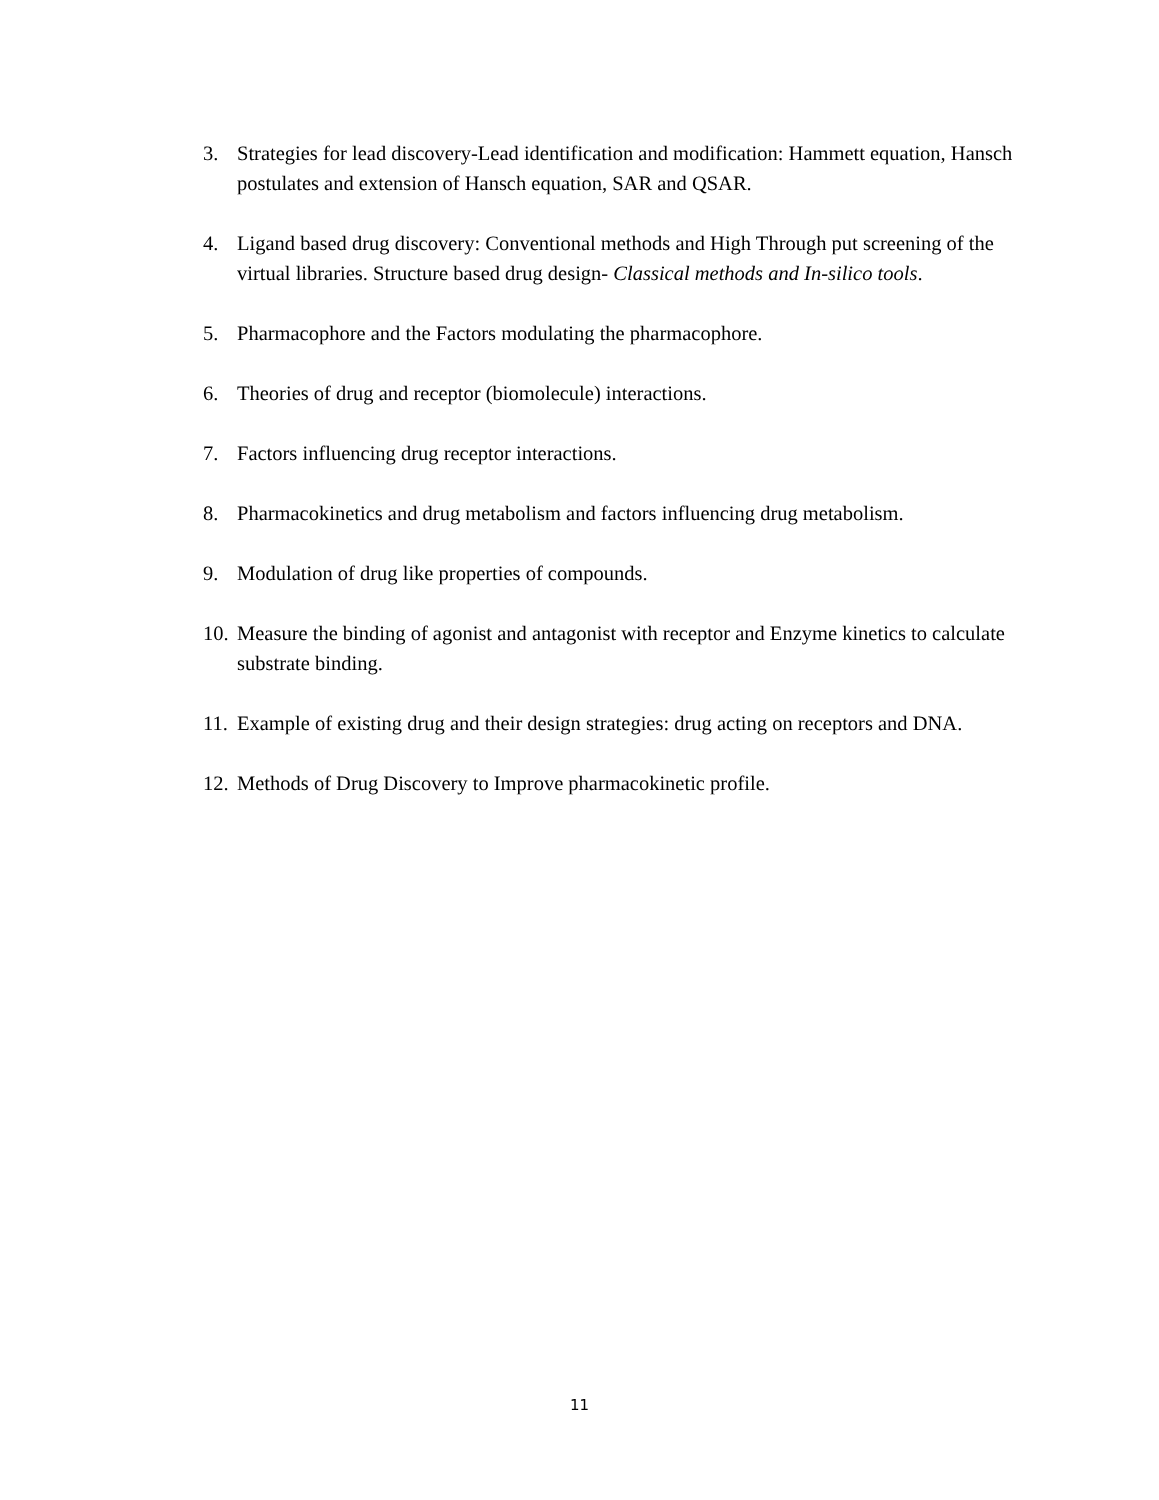3. Strategies for lead discovery-Lead identification and modification: Hammett equation, Hansch postulates and extension of Hansch equation, SAR and QSAR.
4. Ligand based drug discovery: Conventional methods and High Through put screening of the virtual libraries. Structure based drug design- Classical methods and In-silico tools.
5. Pharmacophore and the Factors modulating the pharmacophore.
6. Theories of drug and receptor (biomolecule) interactions.
7. Factors influencing drug receptor interactions.
8. Pharmacokinetics and drug metabolism and factors influencing drug metabolism.
9. Modulation of drug like properties of compounds.
10. Measure the binding of agonist and antagonist with receptor and Enzyme kinetics to calculate substrate binding.
11. Example of existing drug and their design strategies: drug acting on receptors and DNA.
12. Methods of Drug Discovery to Improve pharmacokinetic profile.
11